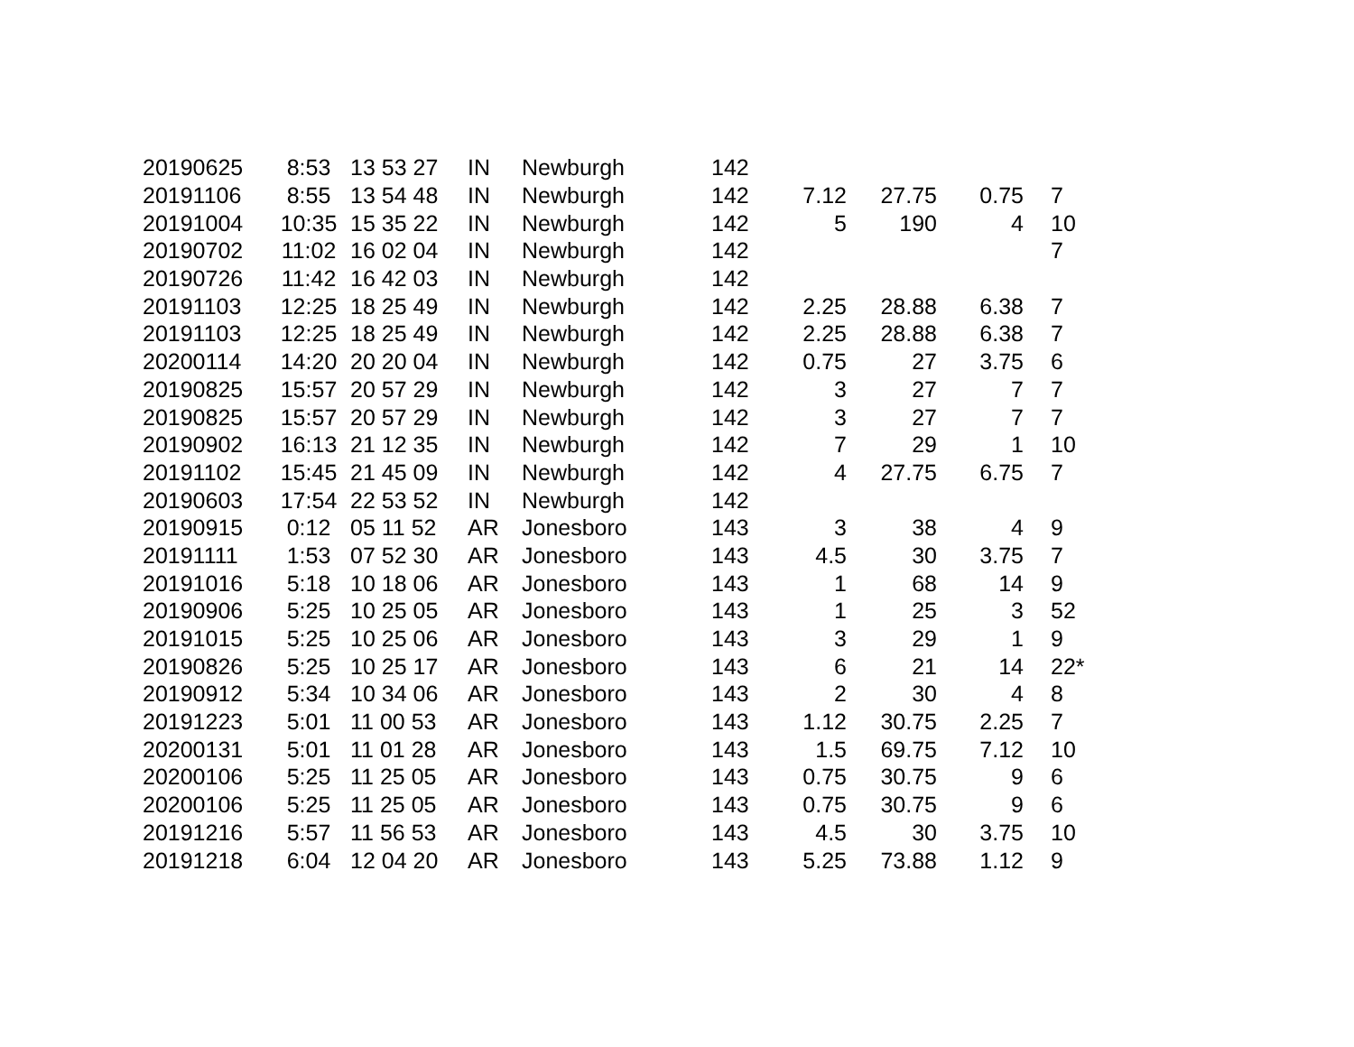| 20190625 | 8:53 | 13 53 27 | IN | Newburgh | 142 | | | | |
| 20191106 | 8:55 | 13 54 48 | IN | Newburgh | 142 | 7.12 | 27.75 | 0.75 | 7 |
| 20191004 | 10:35 | 15 35 22 | IN | Newburgh | 142 | 5 | 190 | 4 | 10 |
| 20190702 | 11:02 | 16 02 04 | IN | Newburgh | 142 | | | | 7 |
| 20190726 | 11:42 | 16 42 03 | IN | Newburgh | 142 | | | | |
| 20191103 | 12:25 | 18 25 49 | IN | Newburgh | 142 | 2.25 | 28.88 | 6.38 | 7 |
| 20191103 | 12:25 | 18 25 49 | IN | Newburgh | 142 | 2.25 | 28.88 | 6.38 | 7 |
| 20200114 | 14:20 | 20 20 04 | IN | Newburgh | 142 | 0.75 | 27 | 3.75 | 6 |
| 20190825 | 15:57 | 20 57 29 | IN | Newburgh | 142 | 3 | 27 | 7 | 7 |
| 20190825 | 15:57 | 20 57 29 | IN | Newburgh | 142 | 3 | 27 | 7 | 7 |
| 20190902 | 16:13 | 21 12 35 | IN | Newburgh | 142 | 7 | 29 | 1 | 10 |
| 20191102 | 15:45 | 21 45 09 | IN | Newburgh | 142 | 4 | 27.75 | 6.75 | 7 |
| 20190603 | 17:54 | 22 53 52 | IN | Newburgh | 142 | | | | |
| 20190915 | 0:12 | 05 11 52 | AR | Jonesboro | 143 | 3 | 38 | 4 | 9 |
| 20191111 | 1:53 | 07 52 30 | AR | Jonesboro | 143 | 4.5 | 30 | 3.75 | 7 |
| 20191016 | 5:18 | 10 18 06 | AR | Jonesboro | 143 | 1 | 68 | 14 | 9 |
| 20190906 | 5:25 | 10 25 05 | AR | Jonesboro | 143 | 1 | 25 | 3 | 52 |
| 20191015 | 5:25 | 10 25 06 | AR | Jonesboro | 143 | 3 | 29 | 1 | 9 |
| 20190826 | 5:25 | 10 25 17 | AR | Jonesboro | 143 | 6 | 21 | 14 | 22* |
| 20190912 | 5:34 | 10 34 06 | AR | Jonesboro | 143 | 2 | 30 | 4 | 8 |
| 20191223 | 5:01 | 11 00 53 | AR | Jonesboro | 143 | 1.12 | 30.75 | 2.25 | 7 |
| 20200131 | 5:01 | 11 01 28 | AR | Jonesboro | 143 | 1.5 | 69.75 | 7.12 | 10 |
| 20200106 | 5:25 | 11 25 05 | AR | Jonesboro | 143 | 0.75 | 30.75 | 9 | 6 |
| 20200106 | 5:25 | 11 25 05 | AR | Jonesboro | 143 | 0.75 | 30.75 | 9 | 6 |
| 20191216 | 5:57 | 11 56 53 | AR | Jonesboro | 143 | 4.5 | 30 | 3.75 | 10 |
| 20191218 | 6:04 | 12 04 20 | AR | Jonesboro | 143 | 5.25 | 73.88 | 1.12 | 9 |